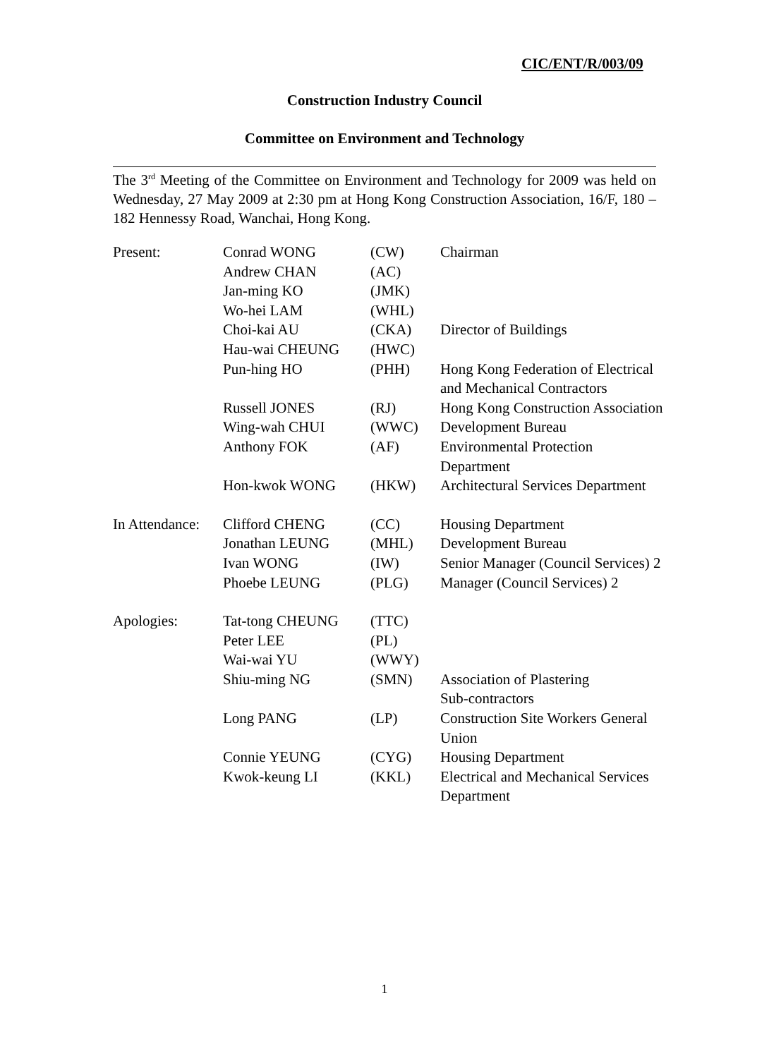CIC/ENT/R/003/09
Construction Industry Council
Committee on Environment and Technology
The 3<sup>rd</sup> Meeting of the Committee on Environment and Technology for 2009 was held on Wednesday, 27 May 2009 at 2:30 pm at Hong Kong Construction Association, 16/F, 180 – 182 Hennessy Road, Wanchai, Hong Kong.
| Present: | Conrad WONG | (CW) | Chairman |
| | Andrew CHAN | (AC) | |
| | Jan-ming KO | (JMK) | |
| | Wo-hei LAM | (WHL) | |
| | Choi-kai AU | (CKA) | Director of Buildings |
| | Hau-wai CHEUNG | (HWC) | |
| | Pun-hing HO | (PHH) | Hong Kong Federation of Electrical and Mechanical Contractors |
| | Russell JONES | (RJ) | Hong Kong Construction Association |
| | Wing-wah CHUI | (WWC) | Development Bureau |
| | Anthony FOK | (AF) | Environmental Protection Department |
| | Hon-kwok WONG | (HKW) | Architectural Services Department |
| In Attendance: | Clifford CHENG | (CC) | Housing Department |
| | Jonathan LEUNG | (MHL) | Development Bureau |
| | Ivan WONG | (IW) | Senior Manager (Council Services) 2 |
| | Phoebe LEUNG | (PLG) | Manager (Council Services) 2 |
| Apologies: | Tat-tong CHEUNG | (TTC) | |
| | Peter LEE | (PL) | |
| | Wai-wai YU | (WWY) | |
| | Shiu-ming NG | (SMN) | Association of Plastering Sub-contractors |
| | Long PANG | (LP) | Construction Site Workers General Union |
| | Connie YEUNG | (CYG) | Housing Department |
| | Kwok-keung LI | (KKL) | Electrical and Mechanical Services Department |
1